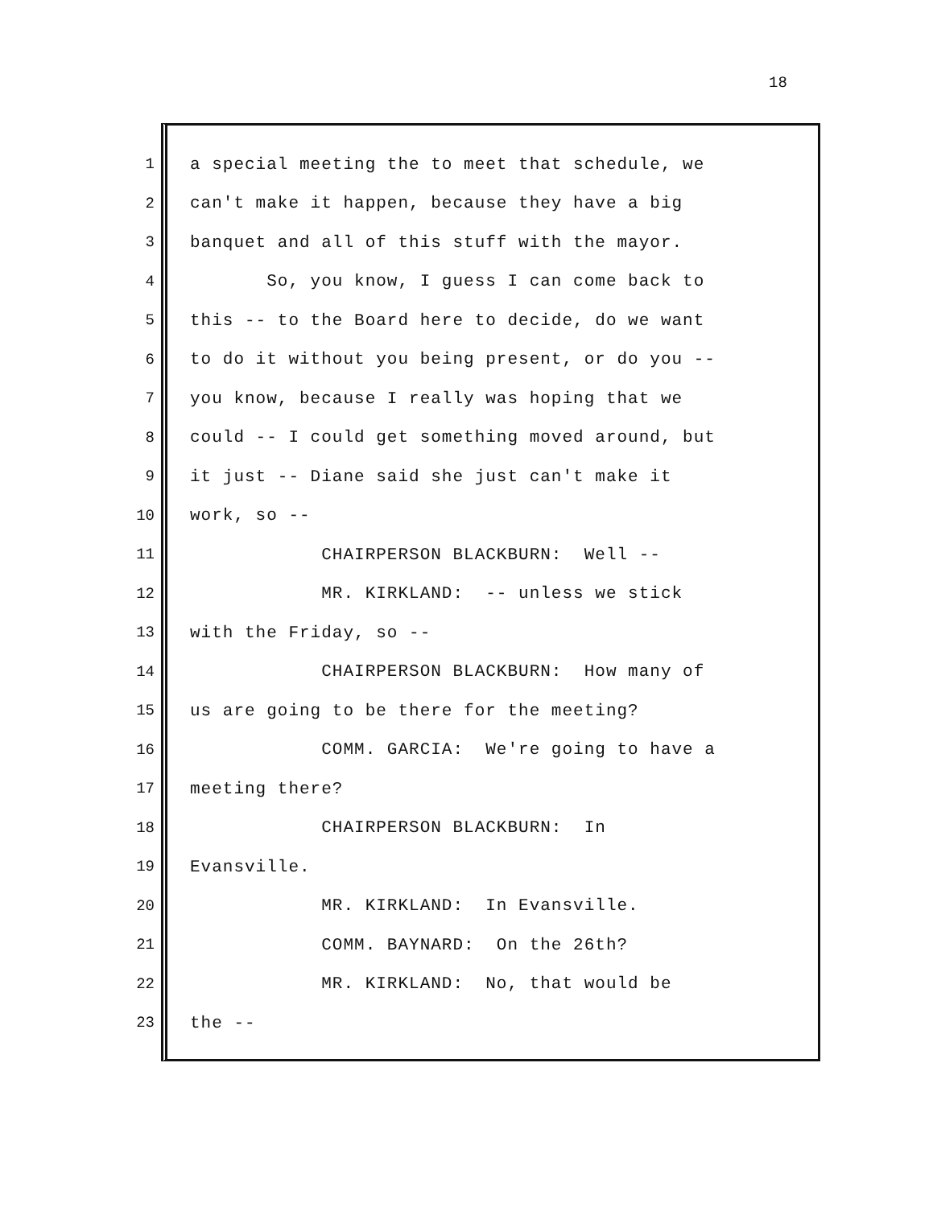18
1 a special meeting the to meet that schedule, we
2 can't make it happen, because they have a big
3 banquet and all of this stuff with the mayor.
4 So, you know, I guess I can come back to
5 this -- to the Board here to decide, do we want
6 to do it without you being present, or do you --
7 you know, because I really was hoping that we
8 could -- I could get something moved around, but
9 it just -- Diane said she just can't make it
10 work, so --
11 CHAIRPERSON BLACKBURN: Well --
12 MR. KIRKLAND: -- unless we stick
13 with the Friday, so --
14 CHAIRPERSON BLACKBURN: How many of
15 us are going to be there for the meeting?
16 COMM. GARCIA: We're going to have a
17 meeting there?
18 CHAIRPERSON BLACKBURN: In
19 Evansville.
20 MR. KIRKLAND: In Evansville.
21 COMM. BAYNARD: On the 26th?
22 MR. KIRKLAND: No, that would be
23 the --